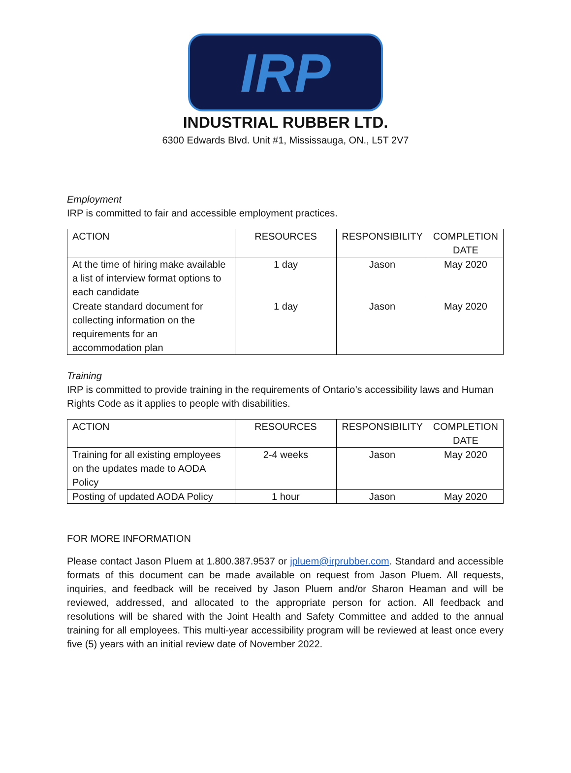IRP
INDUSTRIAL RUBBER LTD.
6300 Edwards Blvd. Unit #1, Mississauga, ON., L5T 2V7
Employment
IRP is committed to fair and accessible employment practices.
| ACTION | RESOURCES | RESPONSIBILITY | COMPLETION DATE |
| At the time of hiring make available a list of interview format options to each candidate | 1 day | Jason | May 2020 |
| Create standard document for collecting information on the requirements for an accommodation plan | 1 day | Jason | May 2020 |
Training
IRP is committed to provide training in the requirements of Ontario’s accessibility laws and Human Rights Code as it applies to people with disabilities.
| ACTION | RESOURCES | RESPONSIBILITY | COMPLETION DATE |
| Training for all existing employees on the updates made to AODA Policy | 2-4 weeks | Jason | May 2020 |
| Posting of updated AODA Policy | 1 hour | Jason | May 2020 |
FOR MORE INFORMATION
Please contact Jason Pluem at 1.800.387.9537 or jpluem@irprubber.com. Standard and accessible formats of this document can be made available on request from Jason Pluem. All requests, inquiries, and feedback will be received by Jason Pluem and/or Sharon Heaman and will be reviewed, addressed, and allocated to the appropriate person for action. All feedback and resolutions will be shared with the Joint Health and Safety Committee and added to the annual training for all employees. This multi-year accessibility program will be reviewed at least once every five (5) years with an initial review date of November 2022.